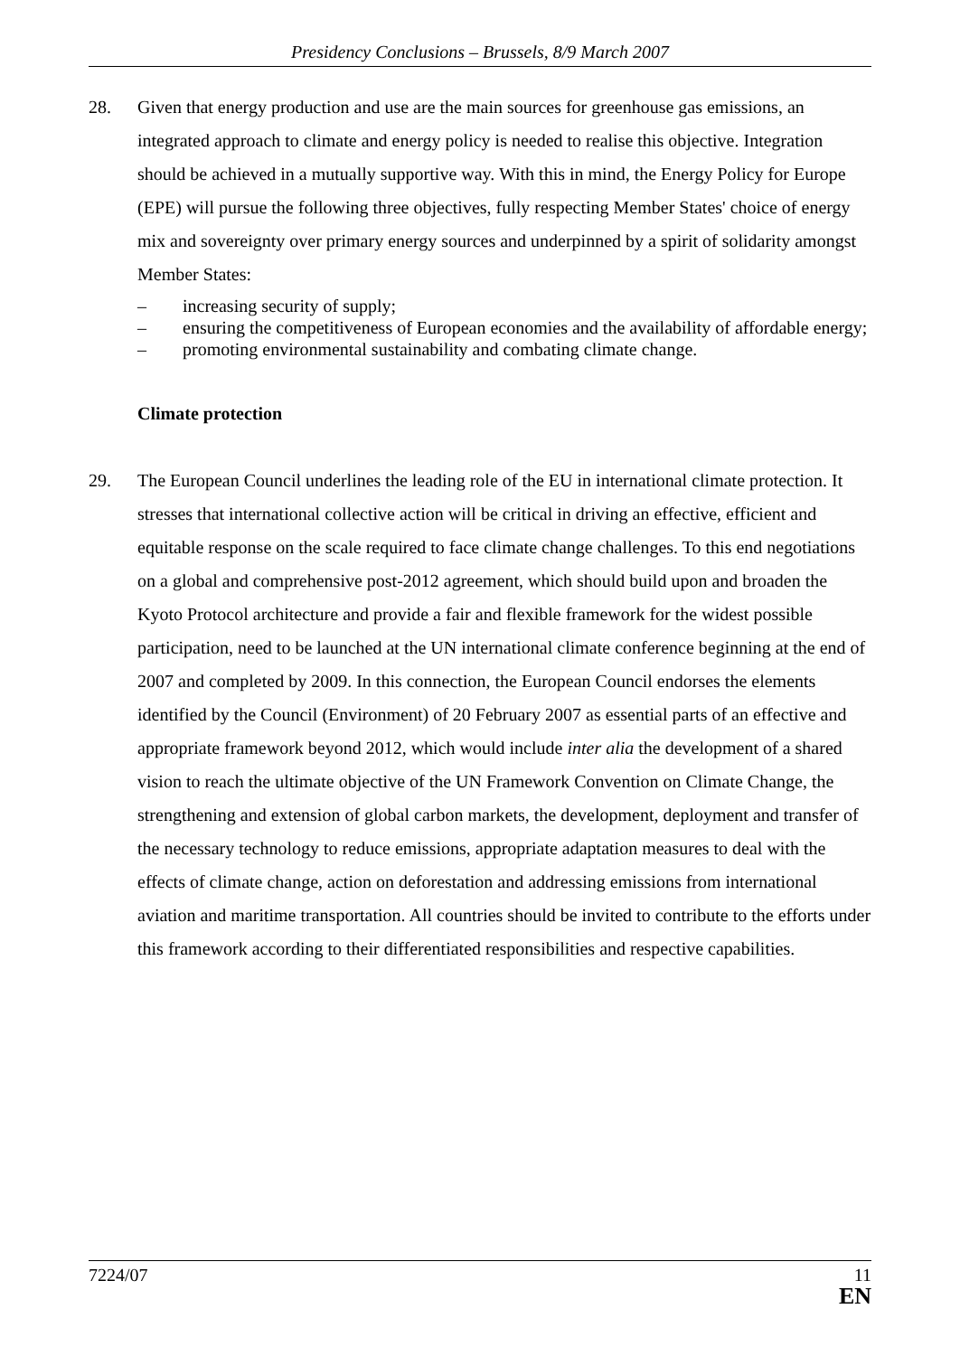Presidency Conclusions – Brussels, 8/9 March 2007
28. Given that energy production and use are the main sources for greenhouse gas emissions, an integrated approach to climate and energy policy is needed to realise this objective. Integration should be achieved in a mutually supportive way. With this in mind, the Energy Policy for Europe (EPE) will pursue the following three objectives, fully respecting Member States' choice of energy mix and sovereignty over primary energy sources and underpinned by a spirit of solidarity amongst Member States:
– increasing security of supply;
– ensuring the competitiveness of European economies and the availability of affordable energy;
– promoting environmental sustainability and combating climate change.
Climate protection
29. The European Council underlines the leading role of the EU in international climate protection. It stresses that international collective action will be critical in driving an effective, efficient and equitable response on the scale required to face climate change challenges. To this end negotiations on a global and comprehensive post-2012 agreement, which should build upon and broaden the Kyoto Protocol architecture and provide a fair and flexible framework for the widest possible participation, need to be launched at the UN international climate conference beginning at the end of 2007 and completed by 2009. In this connection, the European Council endorses the elements identified by the Council (Environment) of 20 February 2007 as essential parts of an effective and appropriate framework beyond 2012, which would include inter alia the development of a shared vision to reach the ultimate objective of the UN Framework Convention on Climate Change, the strengthening and extension of global carbon markets, the development, deployment and transfer of the necessary technology to reduce emissions, appropriate adaptation measures to deal with the effects of climate change, action on deforestation and addressing emissions from international aviation and maritime transportation. All countries should be invited to contribute to the efforts under this framework according to their differentiated responsibilities and respective capabilities.
7224/07 11
EN